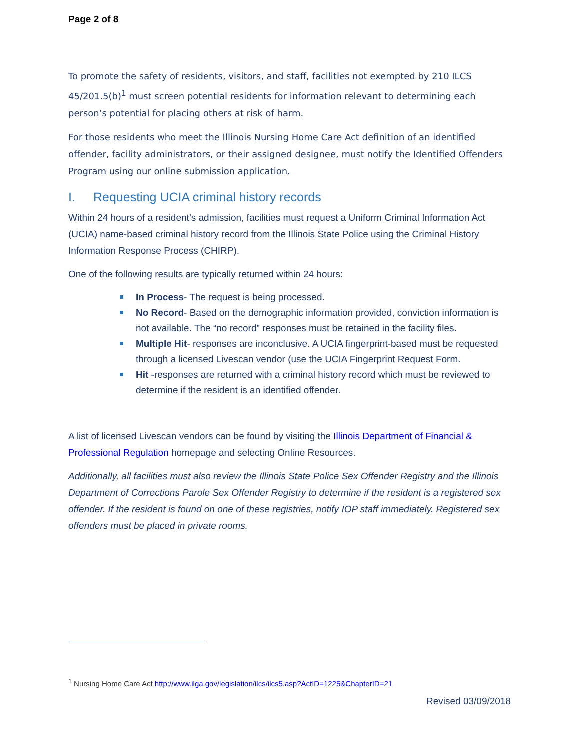Page 2 of 8
To promote the safety of residents, visitors, and staff, facilities not exempted by 210 ILCS 45/201.5(b)<sup>1</sup> must screen potential residents for information relevant to determining each person’s potential for placing others at risk of harm.
For those residents who meet the Illinois Nursing Home Care Act definition of an identified offender, facility administrators, or their assigned designee, must notify the Identified Offenders Program using our online submission application.
I. Requesting UCIA criminal history records
Within 24 hours of a resident’s admission, facilities must request a Uniform Criminal Information Act (UCIA) name-based criminal history record from the Illinois State Police using the Criminal History Information Response Process (CHIRP).
One of the following results are typically returned within 24 hours:
In Process- The request is being processed.
No Record- Based on the demographic information provided, conviction information is not available. The “no record” responses must be retained in the facility files.
Multiple Hit- responses are inconclusive. A UCIA fingerprint-based must be requested through a licensed Livescan vendor (use the UCIA Fingerprint Request Form.
Hit -responses are returned with a criminal history record which must be reviewed to determine if the resident is an identified offender.
A list of licensed Livescan vendors can be found by visiting the Illinois Department of Financial & Professional Regulation homepage and selecting Online Resources.
Additionally, all facilities must also review the Illinois State Police Sex Offender Registry and the Illinois Department of Corrections Parole Sex Offender Registry to determine if the resident is a registered sex offender. If the resident is found on one of these registries, notify IOP staff immediately. Registered sex offenders must be placed in private rooms.
<sup>1</sup> Nursing Home Care Act http://www.ilga.gov/legislation/ilcs/ilcs5.asp?ActID=1225&ChapterID=21
Revised 03/09/2018